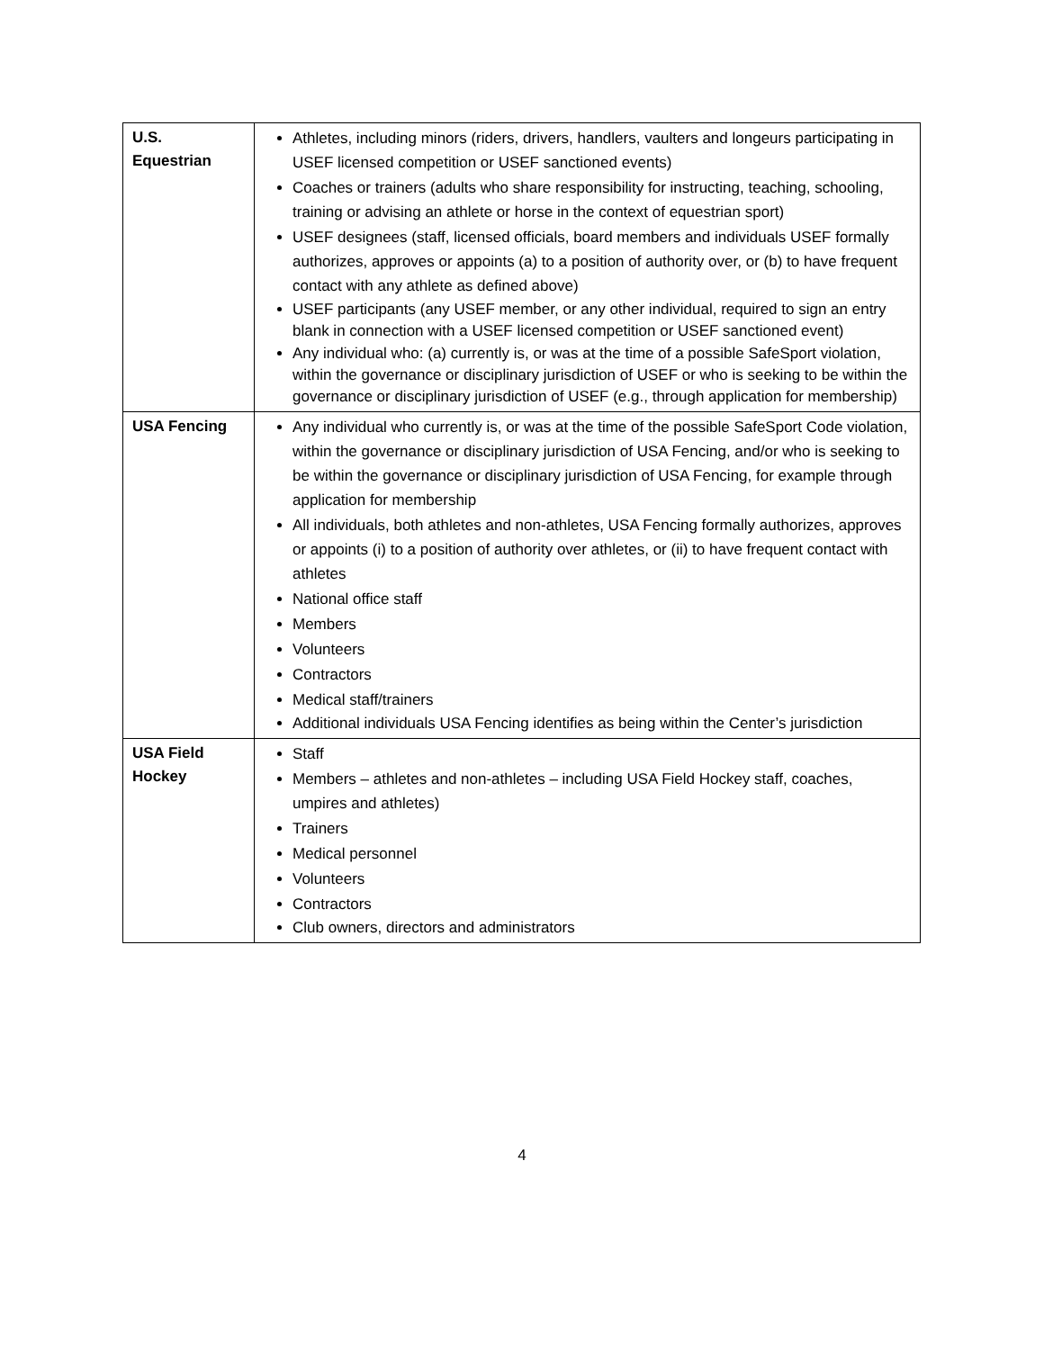| U.S. Equestrian | Athletes, including minors (riders, drivers, handlers, vaulters and longeurs participating in USEF licensed competition or USEF sanctioned events) Coaches or trainers (adults who share responsibility for instructing, teaching, schooling, training or advising an athlete or horse in the context of equestrian sport) USEF designees (staff, licensed officials, board members and individuals USEF formally authorizes, approves or appoints (a) to a position of authority over, or (b) to have frequent contact with any athlete as defined above) USEF participants (any USEF member, or any other individual, required to sign an entry blank in connection with a USEF licensed competition or USEF sanctioned event) Any individual who: (a) currently is, or was at the time of a possible SafeSport violation, within the governance or disciplinary jurisdiction of USEF or who is seeking to be within the governance or disciplinary jurisdiction of USEF (e.g., through application for membership) |
| USA Fencing | Any individual who currently is, or was at the time of the possible SafeSport Code violation, within the governance or disciplinary jurisdiction of USA Fencing, and/or who is seeking to be within the governance or disciplinary jurisdiction of USA Fencing, for example through application for membership All individuals, both athletes and non-athletes, USA Fencing formally authorizes, approves or appoints (i) to a position of authority over athletes, or (ii) to have frequent contact with athletes National office staff Members Volunteers Contractors Medical staff/trainers Additional individuals USA Fencing identifies as being within the Center’s jurisdiction |
| USA Field Hockey | Staff Members – athletes and non-athletes – including USA Field Hockey staff, coaches, umpires and athletes) Trainers Medical personnel Volunteers Contractors Club owners, directors and administrators |
4